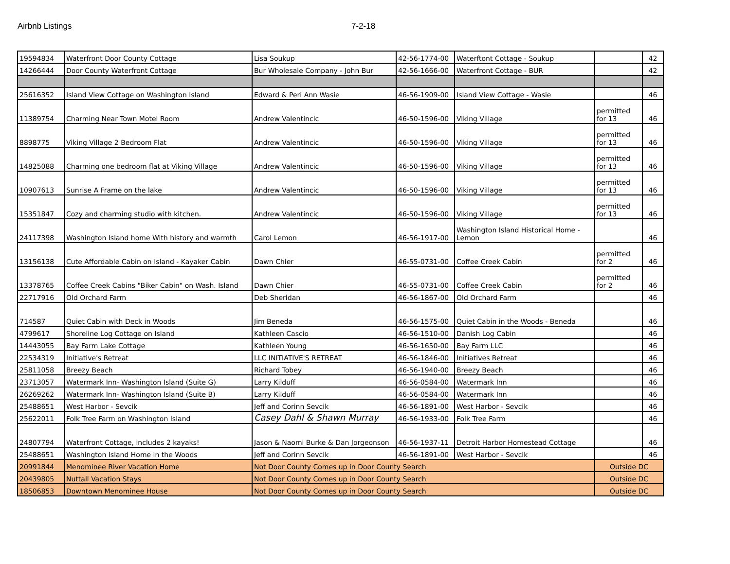Airbnb Listings 7-2-18
| 19594834 | Waterfront Door County Cottage | Lisa Soukup | 42-56-1774-00 | Waterftont Cottage - Soukup | | 42 |
| 14266444 | Door County Waterfront Cottage | Bur Wholesale Company - John Bur | 42-56-1666-00 | Waterfront Cottage - BUR | | 42 |
| 25616352 | Island View Cottage on Washington Island | Edward & Peri Ann Wasie | 46-56-1909-00 | Island View Cottage - Wasie | | 46 |
| 11389754 | Charming Near Town Motel Room | Andrew Valentincic | 46-50-1596-00 | Viking Village | permitted for 13 | 46 |
| 8898775 | Viking Village 2 Bedroom Flat | Andrew Valentincic | 46-50-1596-00 | Viking Village | permitted for 13 | 46 |
| 14825088 | Charming one bedroom flat at Viking Village | Andrew Valentincic | 46-50-1596-00 | Viking Village | permitted for 13 | 46 |
| 10907613 | Sunrise A Frame on the lake | Andrew Valentincic | 46-50-1596-00 | Viking Village | permitted for 13 | 46 |
| 15351847 | Cozy and charming studio with kitchen. | Andrew Valentincic | 46-50-1596-00 | Viking Village | permitted for 13 | 46 |
| 24117398 | Washington Island home With history and warmth | Carol Lemon | 46-56-1917-00 | Washington Island Historical Home - Lemon | | 46 |
| 13156138 | Cute Affordable Cabin on Island - Kayaker Cabin | Dawn Chier | 46-55-0731-00 | Coffee Creek Cabin | permitted for 2 | 46 |
| 13378765 | Coffee Creek Cabins "Biker Cabin" on Wash. Island | Dawn Chier | 46-55-0731-00 | Coffee Creek Cabin | permitted for 2 | 46 |
| 22717916 | Old Orchard Farm | Deb Sheridan | 46-56-1867-00 | Old Orchard Farm | | 46 |
| 714587 | Quiet Cabin with Deck in Woods | Jim Beneda | 46-56-1575-00 | Quiet Cabin in the Woods - Beneda | | 46 |
| 4799617 | Shoreline Log Cottage on Island | Kathleen Cascio | 46-56-1510-00 | Danish Log Cabin | | 46 |
| 14443055 | Bay Farm Lake Cottage | Kathleen Young | 46-56-1650-00 | Bay Farm LLC | | 46 |
| 22534319 | Initiative's Retreat | LLC INITIATIVE'S RETREAT | 46-56-1846-00 | Initiatives Retreat | | 46 |
| 25811058 | Breezy Beach | Richard Tobey | 46-56-1940-00 | Breezy Beach | | 46 |
| 23713057 | Watermark Inn- Washington Island (Suite G) | Larry Kilduff | 46-56-0584-00 | Watermark Inn | | 46 |
| 26269262 | Watermark Inn- Washington Island (Suite B) | Larry Kilduff | 46-56-0584-00 | Watermark Inn | | 46 |
| 25488651 | West Harbor - Sevcik | Jeff and Corinn Sevcik | 46-56-1891-00 | West Harbor - Sevcik | | 46 |
| 25622011 | Folk Tree Farm on Washington Island | Casey Dahl & Shawn Murray | 46-56-1933-00 | Folk Tree Farm | | 46 |
| 24807794 | Waterfront Cottage, includes 2 kayaks! | Jason & Naomi Burke & Dan Jorgeonson | 46-56-1937-11 | Detroit Harbor Homestead Cottage | | 46 |
| 25488651 | Washington Island Home in the Woods | Jeff and Corinn Sevcik | 46-56-1891-00 | West Harbor - Sevcik | | 46 |
| 20991844 | Menominee River Vacation Home | Not Door County Comes up in Door County Search | | | Outside DC | |
| 20439805 | Nuttall Vacation Stays | Not Door County Comes up in Door County Search | | | Outside DC | |
| 18506853 | Downtown Menominee House | Not Door County Comes up in Door County Search | | | Outside DC | |